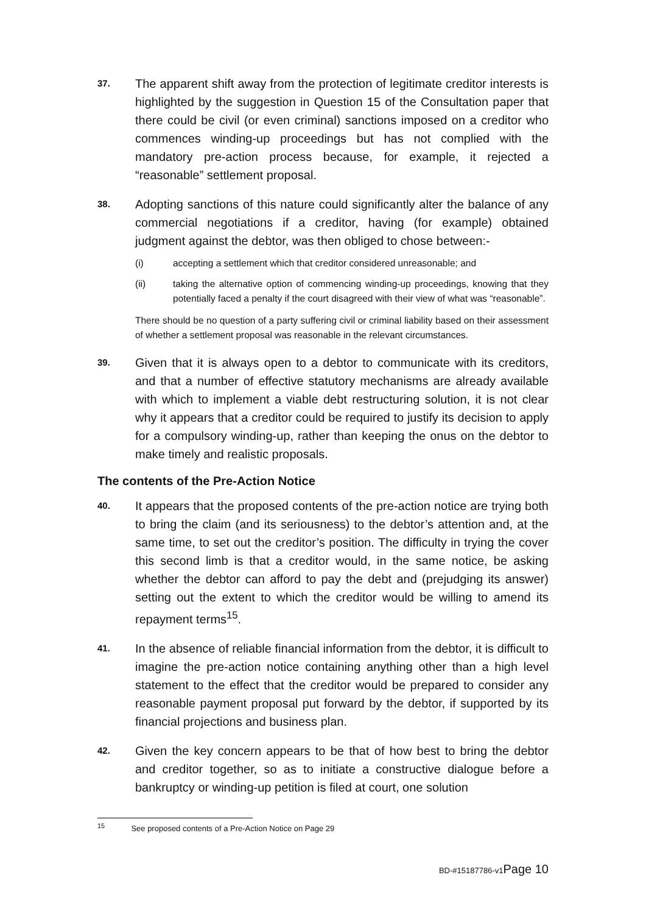37.
The apparent shift away from the protection of legitimate creditor interests is highlighted by the suggestion in Question 15 of the Consultation paper that there could be civil (or even criminal) sanctions imposed on a creditor who commences winding-up proceedings but has not complied with the mandatory pre-action process because, for example, it rejected a “reasonable” settlement proposal.
38.
Adopting sanctions of this nature could significantly alter the balance of any commercial negotiations if a creditor, having (for example) obtained judgment against the debtor, was then obliged to chose between:-
(i) accepting a settlement which that creditor considered unreasonable; and
(ii) taking the alternative option of commencing winding-up proceedings, knowing that they potentially faced a penalty if the court disagreed with their view of what was “reasonable”.
There should be no question of a party suffering civil or criminal liability based on their assessment of whether a settlement proposal was reasonable in the relevant circumstances.
39.
Given that it is always open to a debtor to communicate with its creditors, and that a number of effective statutory mechanisms are already available with which to implement a viable debt restructuring solution, it is not clear why it appears that a creditor could be required to justify its decision to apply for a compulsory winding-up, rather than keeping the onus on the debtor to make timely and realistic proposals.
The contents of the Pre-Action Notice
40.
It appears that the proposed contents of the pre-action notice are trying both to bring the claim (and its seriousness) to the debtor’s attention and, at the same time, to set out the creditor’s position. The difficulty in trying the cover this second limb is that a creditor would, in the same notice, be asking whether the debtor can afford to pay the debt and (prejudging its answer) setting out the extent to which the creditor would be willing to amend its repayment terms<sup>15</sup>.
41.
In the absence of reliable financial information from the debtor, it is difficult to imagine the pre-action notice containing anything other than a high level statement to the effect that the creditor would be prepared to consider any reasonable payment proposal put forward by the debtor, if supported by its financial projections and business plan.
42.
Given the key concern appears to be that of how best to bring the debtor and creditor together, so as to initiate a constructive dialogue before a bankruptcy or winding-up petition is filed at court, one solution
<sup>15</sup> See proposed contents of a Pre-Action Notice on Page 29
BD-#15187786-v1Page 10